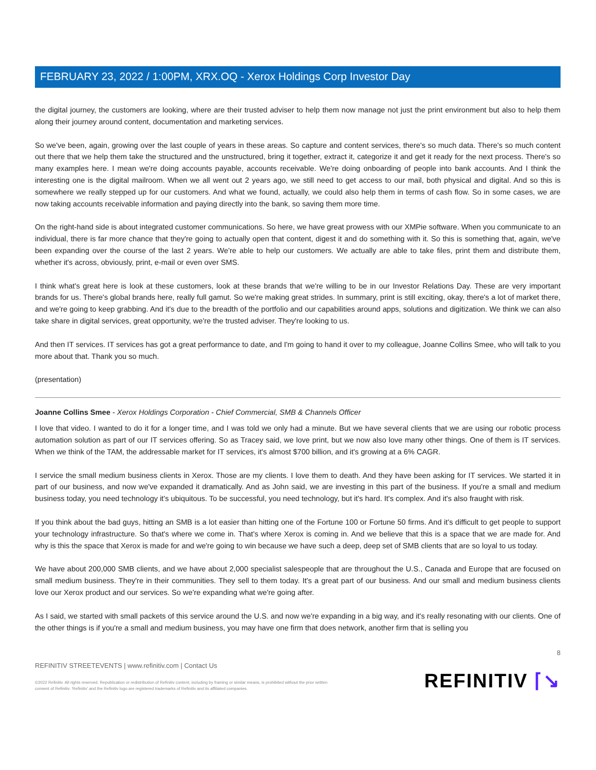FEBRUARY 23, 2022 / 1:00PM, XRX.OQ - Xerox Holdings Corp Investor Day
the digital journey, the customers are looking, where are their trusted adviser to help them now manage not just the print environment but also to help them along their journey around content, documentation and marketing services.
So we've been, again, growing over the last couple of years in these areas. So capture and content services, there's so much data. There's so much content out there that we help them take the structured and the unstructured, bring it together, extract it, categorize it and get it ready for the next process. There's so many examples here. I mean we're doing accounts payable, accounts receivable. We're doing onboarding of people into bank accounts. And I think the interesting one is the digital mailroom. When we all went out 2 years ago, we still need to get access to our mail, both physical and digital. And so this is somewhere we really stepped up for our customers. And what we found, actually, we could also help them in terms of cash flow. So in some cases, we are now taking accounts receivable information and paying directly into the bank, so saving them more time.
On the right-hand side is about integrated customer communications. So here, we have great prowess with our XMPie software. When you communicate to an individual, there is far more chance that they're going to actually open that content, digest it and do something with it. So this is something that, again, we've been expanding over the course of the last 2 years. We're able to help our customers. We actually are able to take files, print them and distribute them, whether it's across, obviously, print, e-mail or even over SMS.
I think what's great here is look at these customers, look at these brands that we're willing to be in our Investor Relations Day. These are very important brands for us. There's global brands here, really full gamut. So we're making great strides. In summary, print is still exciting, okay, there's a lot of market there, and we're going to keep grabbing. And it's due to the breadth of the portfolio and our capabilities around apps, solutions and digitization. We think we can also take share in digital services, great opportunity, we're the trusted adviser. They're looking to us.
And then IT services. IT services has got a great performance to date, and I'm going to hand it over to my colleague, Joanne Collins Smee, who will talk to you more about that. Thank you so much.
(presentation)
Joanne Collins Smee - Xerox Holdings Corporation - Chief Commercial, SMB & Channels Officer
I love that video. I wanted to do it for a longer time, and I was told we only had a minute. But we have several clients that we are using our robotic process automation solution as part of our IT services offering. So as Tracey said, we love print, but we now also love many other things. One of them is IT services. When we think of the TAM, the addressable market for IT services, it's almost $700 billion, and it's growing at a 6% CAGR.
I service the small medium business clients in Xerox. Those are my clients. I love them to death. And they have been asking for IT services. We started it in part of our business, and now we've expanded it dramatically. And as John said, we are investing in this part of the business. If you're a small and medium business today, you need technology it's ubiquitous. To be successful, you need technology, but it's hard. It's complex. And it's also fraught with risk.
If you think about the bad guys, hitting an SMB is a lot easier than hitting one of the Fortune 100 or Fortune 50 firms. And it's difficult to get people to support your technology infrastructure. So that's where we come in. That's where Xerox is coming in. And we believe that this is a space that we are made for. And why is this the space that Xerox is made for and we're going to win because we have such a deep, deep set of SMB clients that are so loyal to us today.
We have about 200,000 SMB clients, and we have about 2,000 specialist salespeople that are throughout the U.S., Canada and Europe that are focused on small medium business. They're in their communities. They sell to them today. It's a great part of our business. And our small and medium business clients love our Xerox product and our services. So we're expanding what we're going after.
As I said, we started with small packets of this service around the U.S. and now we're expanding in a big way, and it's really resonating with our clients. One of the other things is if you're a small and medium business, you may have one firm that does network, another firm that is selling you
8
REFINITIV STREETEVENTS | www.refinitiv.com | Contact Us
©2022 Refinitiv. All rights reserved. Republication or redistribution of Refinitiv content, including by framing or similar means, is prohibited without the prior written
consent of Refinitiv. 'Refinitiv' and the Refinitiv logo are registered trademarks of Refinitiv and its affiliated companies.
REFINITIV ⌈↘